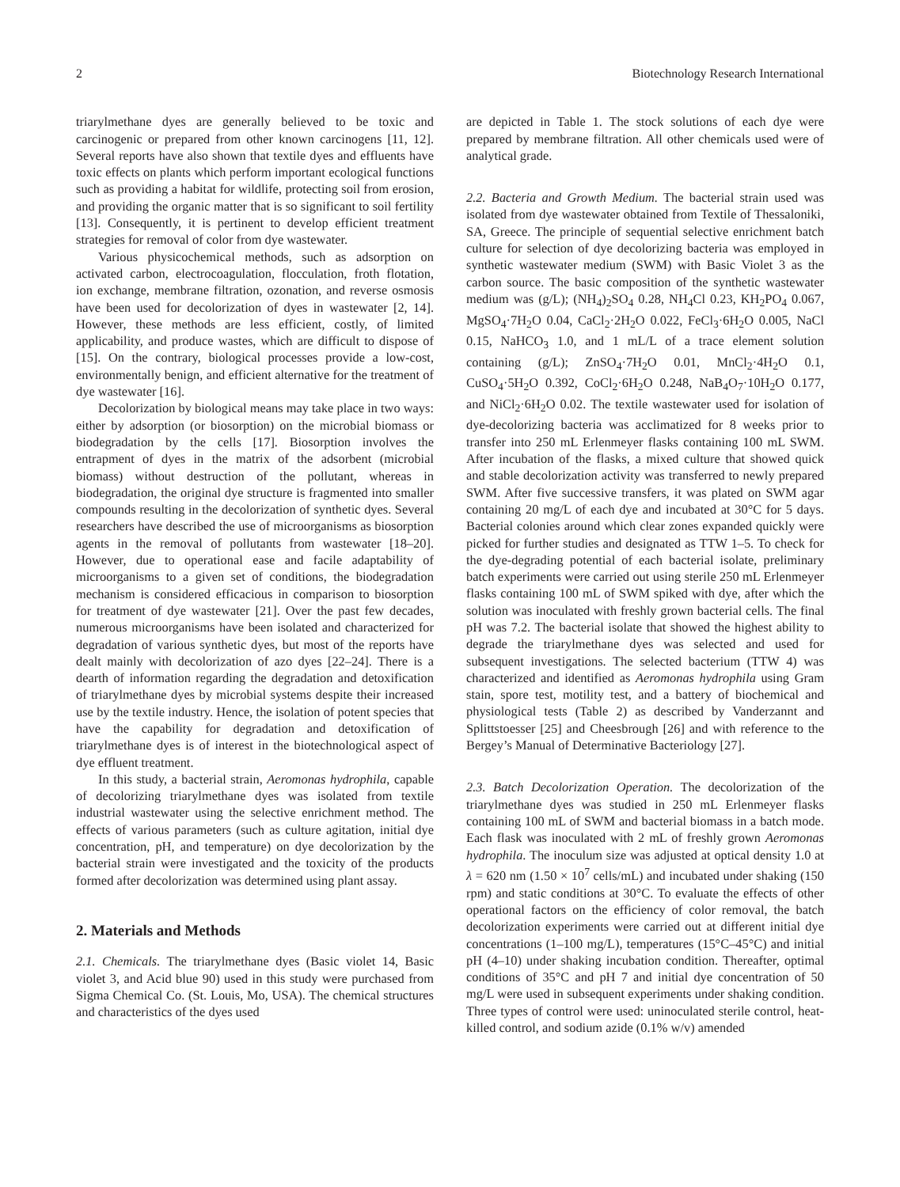2 Biotechnology Research International
triarylmethane dyes are generally believed to be toxic and carcinogenic or prepared from other known carcinogens [11, 12]. Several reports have also shown that textile dyes and effluents have toxic effects on plants which perform important ecological functions such as providing a habitat for wildlife, protecting soil from erosion, and providing the organic matter that is so significant to soil fertility [13]. Consequently, it is pertinent to develop efficient treatment strategies for removal of color from dye wastewater.
Various physicochemical methods, such as adsorption on activated carbon, electrocoagulation, flocculation, froth flotation, ion exchange, membrane filtration, ozonation, and reverse osmosis have been used for decolorization of dyes in wastewater [2, 14]. However, these methods are less efficient, costly, of limited applicability, and produce wastes, which are difficult to dispose of [15]. On the contrary, biological processes provide a low-cost, environmentally benign, and efficient alternative for the treatment of dye wastewater [16].
Decolorization by biological means may take place in two ways: either by adsorption (or biosorption) on the microbial biomass or biodegradation by the cells [17]. Biosorption involves the entrapment of dyes in the matrix of the adsorbent (microbial biomass) without destruction of the pollutant, whereas in biodegradation, the original dye structure is fragmented into smaller compounds resulting in the decolorization of synthetic dyes. Several researchers have described the use of microorganisms as biosorption agents in the removal of pollutants from wastewater [18–20]. However, due to operational ease and facile adaptability of microorganisms to a given set of conditions, the biodegradation mechanism is considered efficacious in comparison to biosorption for treatment of dye wastewater [21]. Over the past few decades, numerous microorganisms have been isolated and characterized for degradation of various synthetic dyes, but most of the reports have dealt mainly with decolorization of azo dyes [22–24]. There is a dearth of information regarding the degradation and detoxification of triarylmethane dyes by microbial systems despite their increased use by the textile industry. Hence, the isolation of potent species that have the capability for degradation and detoxification of triarylmethane dyes is of interest in the biotechnological aspect of dye effluent treatment.
In this study, a bacterial strain, Aeromonas hydrophila, capable of decolorizing triarylmethane dyes was isolated from textile industrial wastewater using the selective enrichment method. The effects of various parameters (such as culture agitation, initial dye concentration, pH, and temperature) on dye decolorization by the bacterial strain were investigated and the toxicity of the products formed after decolorization was determined using plant assay.
2. Materials and Methods
2.1. Chemicals. The triarylmethane dyes (Basic violet 14, Basic violet 3, and Acid blue 90) used in this study were purchased from Sigma Chemical Co. (St. Louis, Mo, USA). The chemical structures and characteristics of the dyes used
are depicted in Table 1. The stock solutions of each dye were prepared by membrane filtration. All other chemicals used were of analytical grade.
2.2. Bacteria and Growth Medium. The bacterial strain used was isolated from dye wastewater obtained from Textile of Thessaloniki, SA, Greece. The principle of sequential selective enrichment batch culture for selection of dye decolorizing bacteria was employed in synthetic wastewater medium (SWM) with Basic Violet 3 as the carbon source. The basic composition of the synthetic wastewater medium was (g/L); (NH<sub>4</sub>)<sub>2</sub>SO<sub>4</sub> 0.28, NH<sub>4</sub>Cl 0.23, KH<sub>2</sub>PO<sub>4</sub> 0.067, MgSO<sub>4</sub>·7H<sub>2</sub>O 0.04, CaCl<sub>2</sub>·2H<sub>2</sub>O 0.022, FeCl<sub>3</sub>·6H<sub>2</sub>O 0.005, NaCl 0.15, NaHCO<sub>3</sub> 1.0, and 1 mL/L of a trace element solution containing (g/L); ZnSO<sub>4</sub>·7H<sub>2</sub>O 0.01, MnCl<sub>2</sub>·4H<sub>2</sub>O 0.1, CuSO<sub>4</sub>·5H<sub>2</sub>O 0.392, CoCl<sub>2</sub>·6H<sub>2</sub>O 0.248, NaB<sub>4</sub>O<sub>7</sub>·10H<sub>2</sub>O 0.177, and NiCl<sub>2</sub>·6H<sub>2</sub>O 0.02. The textile wastewater used for isolation of dye-decolorizing bacteria was acclimatized for 8 weeks prior to transfer into 250 mL Erlenmeyer flasks containing 100 mL SWM. After incubation of the flasks, a mixed culture that showed quick and stable decolorization activity was transferred to newly prepared SWM. After five successive transfers, it was plated on SWM agar containing 20 mg/L of each dye and incubated at 30°C for 5 days. Bacterial colonies around which clear zones expanded quickly were picked for further studies and designated as TTW 1–5. To check for the dye-degrading potential of each bacterial isolate, preliminary batch experiments were carried out using sterile 250 mL Erlenmeyer flasks containing 100 mL of SWM spiked with dye, after which the solution was inoculated with freshly grown bacterial cells. The final pH was 7.2. The bacterial isolate that showed the highest ability to degrade the triarylmethane dyes was selected and used for subsequent investigations. The selected bacterium (TTW 4) was characterized and identified as Aeromonas hydrophila using Gram stain, spore test, motility test, and a battery of biochemical and physiological tests (Table 2) as described by Vanderzannt and Splittstoesser [25] and Cheesbrough [26] and with reference to the Bergey’s Manual of Determinative Bacteriology [27].
2.3. Batch Decolorization Operation. The decolorization of the triarylmethane dyes was studied in 250 mL Erlenmeyer flasks containing 100 mL of SWM and bacterial biomass in a batch mode. Each flask was inoculated with 2 mL of freshly grown Aeromonas hydrophila. The inoculum size was adjusted at optical density 1.0 at λ = 620 nm (1.50 × 10<sup>7</sup> cells/mL) and incubated under shaking (150 rpm) and static conditions at 30°C. To evaluate the effects of other operational factors on the efficiency of color removal, the batch decolorization experiments were carried out at different initial dye concentrations (1–100 mg/L), temperatures (15°C–45°C) and initial pH (4–10) under shaking incubation condition. Thereafter, optimal conditions of 35°C and pH 7 and initial dye concentration of 50 mg/L were used in subsequent experiments under shaking condition. Three types of control were used: uninoculated sterile control, heat-killed control, and sodium azide (0.1% w/v) amended